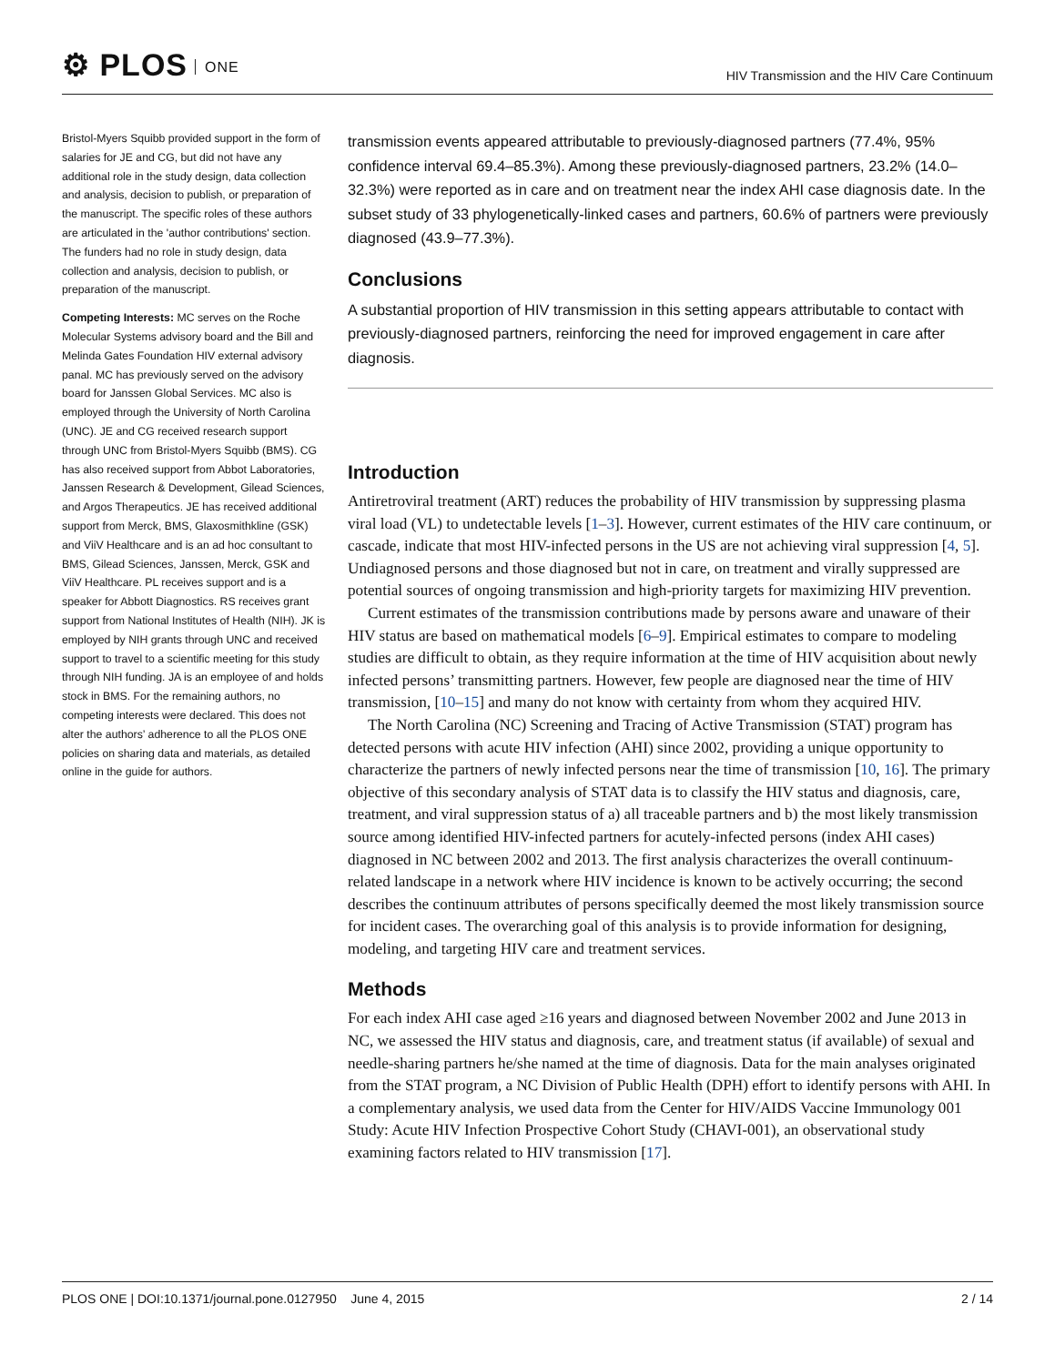⚙ PLOS ONE
HIV Transmission and the HIV Care Continuum
Bristol-Myers Squibb provided support in the form of salaries for JE and CG, but did not have any additional role in the study design, data collection and analysis, decision to publish, or preparation of the manuscript. The specific roles of these authors are articulated in the 'author contributions' section. The funders had no role in study design, data collection and analysis, decision to publish, or preparation of the manuscript.
Competing Interests: MC serves on the Roche Molecular Systems advisory board and the Bill and Melinda Gates Foundation HIV external advisory panal. MC has previously served on the advisory board for Janssen Global Services. MC also is employed through the University of North Carolina (UNC). JE and CG received research support through UNC from Bristol-Myers Squibb (BMS). CG has also received support from Abbot Laboratories, Janssen Research & Development, Gilead Sciences, and Argos Therapeutics. JE has received additional support from Merck, BMS, Glaxosmithkline (GSK) and ViiV Healthcare and is an ad hoc consultant to BMS, Gilead Sciences, Janssen, Merck, GSK and ViiV Healthcare. PL receives support and is a speaker for Abbott Diagnostics. RS receives grant support from National Institutes of Health (NIH). JK is employed by NIH grants through UNC and received support to travel to a scientific meeting for this study through NIH funding. JA is an employee of and holds stock in BMS. For the remaining authors, no competing interests were declared. This does not alter the authors’ adherence to all the PLOS ONE policies on sharing data and materials, as detailed online in the guide for authors.
transmission events appeared attributable to previously-diagnosed partners (77.4%, 95% confidence interval 69.4–85.3%). Among these previously-diagnosed partners, 23.2% (14.0–32.3%) were reported as in care and on treatment near the index AHI case diagnosis date. In the subset study of 33 phylogenetically-linked cases and partners, 60.6% of partners were previously diagnosed (43.9–77.3%).
Conclusions
A substantial proportion of HIV transmission in this setting appears attributable to contact with previously-diagnosed partners, reinforcing the need for improved engagement in care after diagnosis.
Introduction
Antiretroviral treatment (ART) reduces the probability of HIV transmission by suppressing plasma viral load (VL) to undetectable levels [1–3]. However, current estimates of the HIV care continuum, or cascade, indicate that most HIV-infected persons in the US are not achieving viral suppression [4, 5]. Undiagnosed persons and those diagnosed but not in care, on treatment and virally suppressed are potential sources of ongoing transmission and high-priority targets for maximizing HIV prevention.
Current estimates of the transmission contributions made by persons aware and unaware of their HIV status are based on mathematical models [6–9]. Empirical estimates to compare to modeling studies are difficult to obtain, as they require information at the time of HIV acquisition about newly infected persons’ transmitting partners. However, few people are diagnosed near the time of HIV transmission, [10–15] and many do not know with certainty from whom they acquired HIV.
The North Carolina (NC) Screening and Tracing of Active Transmission (STAT) program has detected persons with acute HIV infection (AHI) since 2002, providing a unique opportunity to characterize the partners of newly infected persons near the time of transmission [10, 16]. The primary objective of this secondary analysis of STAT data is to classify the HIV status and diagnosis, care, treatment, and viral suppression status of a) all traceable partners and b) the most likely transmission source among identified HIV-infected partners for acutely-infected persons (index AHI cases) diagnosed in NC between 2002 and 2013. The first analysis characterizes the overall continuum-related landscape in a network where HIV incidence is known to be actively occurring; the second describes the continuum attributes of persons specifically deemed the most likely transmission source for incident cases. The overarching goal of this analysis is to provide information for designing, modeling, and targeting HIV care and treatment services.
Methods
For each index AHI case aged ≥16 years and diagnosed between November 2002 and June 2013 in NC, we assessed the HIV status and diagnosis, care, and treatment status (if available) of sexual and needle-sharing partners he/she named at the time of diagnosis. Data for the main analyses originated from the STAT program, a NC Division of Public Health (DPH) effort to identify persons with AHI. In a complementary analysis, we used data from the Center for HIV/AIDS Vaccine Immunology 001 Study: Acute HIV Infection Prospective Cohort Study (CHAVI-001), an observational study examining factors related to HIV transmission [17].
PLOS ONE | DOI:10.1371/journal.pone.0127950 June 4, 2015 2 / 14